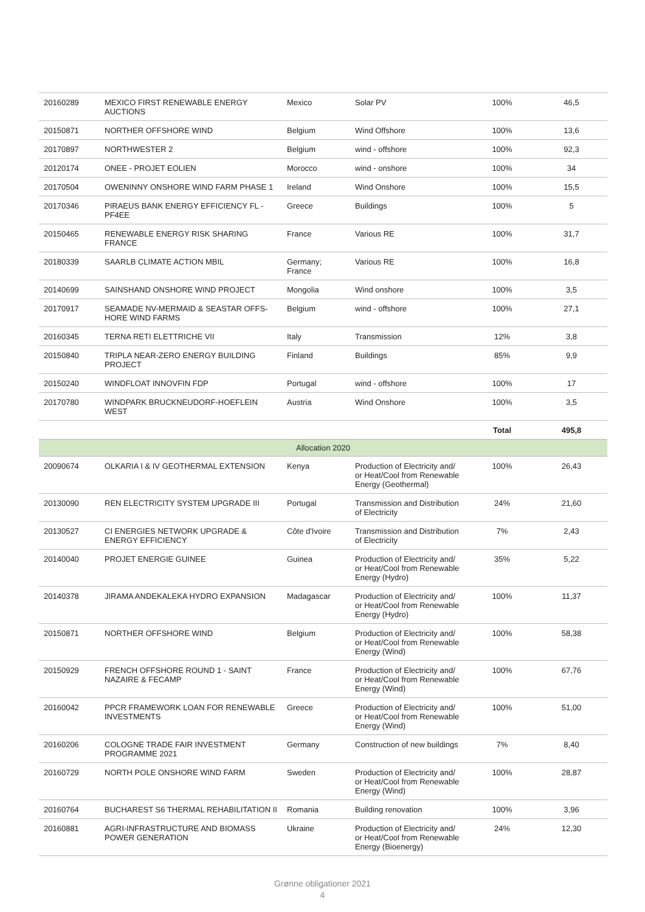| 20160289 | MEXICO FIRST RENEWABLE ENERGY AUCTIONS | Mexico | Solar PV | 100% | 46,5 |
| 20150871 | NORTHER OFFSHORE WIND | Belgium | Wind Offshore | 100% | 13,6 |
| 20170897 | NORTHWESTER 2 | Belgium | wind - offshore | 100% | 92,3 |
| 20120174 | ONEE - PROJET EOLIEN | Morocco | wind - onshore | 100% | 34 |
| 20170504 | OWENINNY ONSHORE WIND FARM PHASE 1 | Ireland | Wind Onshore | 100% | 15,5 |
| 20170346 | PIRAEUS BANK ENERGY EFFICIENCY FL - PF4EE | Greece | Buildings | 100% | 5 |
| 20150465 | RENEWABLE ENERGY RISK SHARING FRANCE | France | Various RE | 100% | 31,7 |
| 20180339 | SAARLB CLIMATE ACTION MBIL | Germany; France | Various RE | 100% | 16,8 |
| 20140699 | SAINSHAND ONSHORE WIND PROJECT | Mongolia | Wind onshore | 100% | 3,5 |
| 20170917 | SEAMADE NV-MERMAID & SEASTAR OFFS-HORE WIND FARMS | Belgium | wind - offshore | 100% | 27,1 |
| 20160345 | TERNA RETI ELETTRICHE VII | Italy | Transmission | 12% | 3,8 |
| 20150840 | TRIPLA NEAR-ZERO ENERGY BUILDING PROJECT | Finland | Buildings | 85% | 9,9 |
| 20150240 | WINDFLOAT INNOVFIN FDP | Portugal | wind - offshore | 100% | 17 |
| 20170780 | WINDPARK BRUCKNEUDORF-HOEFLEIN WEST | Austria | Wind Onshore | 100% | 3,5 |
| | | | | Total | 495,8 |
| Allocation 2020 | | | | | |
| 20090674 | OLKARIA I & IV GEOTHERMAL EXTENSION | Kenya | Production of Electricity and/ or Heat/Cool from Renewable Energy (Geothermal) | 100% | 26,43 |
| 20130090 | REN ELECTRICITY SYSTEM UPGRADE III | Portugal | Transmission and Distribution of Electricity | 24% | 21,60 |
| 20130527 | CI ENERGIES NETWORK UPGRADE & ENERGY EFFICIENCY | Côte d'Ivoire | Transmission and Distribution of Electricity | 7% | 2,43 |
| 20140040 | PROJET ENERGIE GUINEE | Guinea | Production of Electricity and/ or Heat/Cool from Renewable Energy (Hydro) | 35% | 5,22 |
| 20140378 | JIRAMA ANDEKALEKA HYDRO EXPANSION | Madagascar | Production of Electricity and/ or Heat/Cool from Renewable Energy (Hydro) | 100% | 11,37 |
| 20150871 | NORTHER OFFSHORE WIND | Belgium | Production of Electricity and/ or Heat/Cool from Renewable Energy (Wind) | 100% | 58,38 |
| 20150929 | FRENCH OFFSHORE ROUND 1 - SAINT NAZAIRE & FECAMP | France | Production of Electricity and/ or Heat/Cool from Renewable Energy (Wind) | 100% | 67,76 |
| 20160042 | PPCR FRAMEWORK LOAN FOR RENEWABLE INVESTMENTS | Greece | Production of Electricity and/ or Heat/Cool from Renewable Energy (Wind) | 100% | 51,00 |
| 20160206 | COLOGNE TRADE FAIR INVESTMENT PROGRAMME 2021 | Germany | Construction of new buildings | 7% | 8,40 |
| 20160729 | NORTH POLE ONSHORE WIND FARM | Sweden | Production of Electricity and/ or Heat/Cool from Renewable Energy (Wind) | 100% | 28,87 |
| 20160764 | BUCHAREST S6 THERMAL REHABILITATION II | Romania | Building renovation | 100% | 3,96 |
| 20160881 | AGRI-INFRASTRUCTURE AND BIOMASS POWER GENERATION | Ukraine | Production of Electricity and/ or Heat/Cool from Renewable Energy (Bioenergy) | 24% | 12,30 |
Grønne obligationer 2021
4